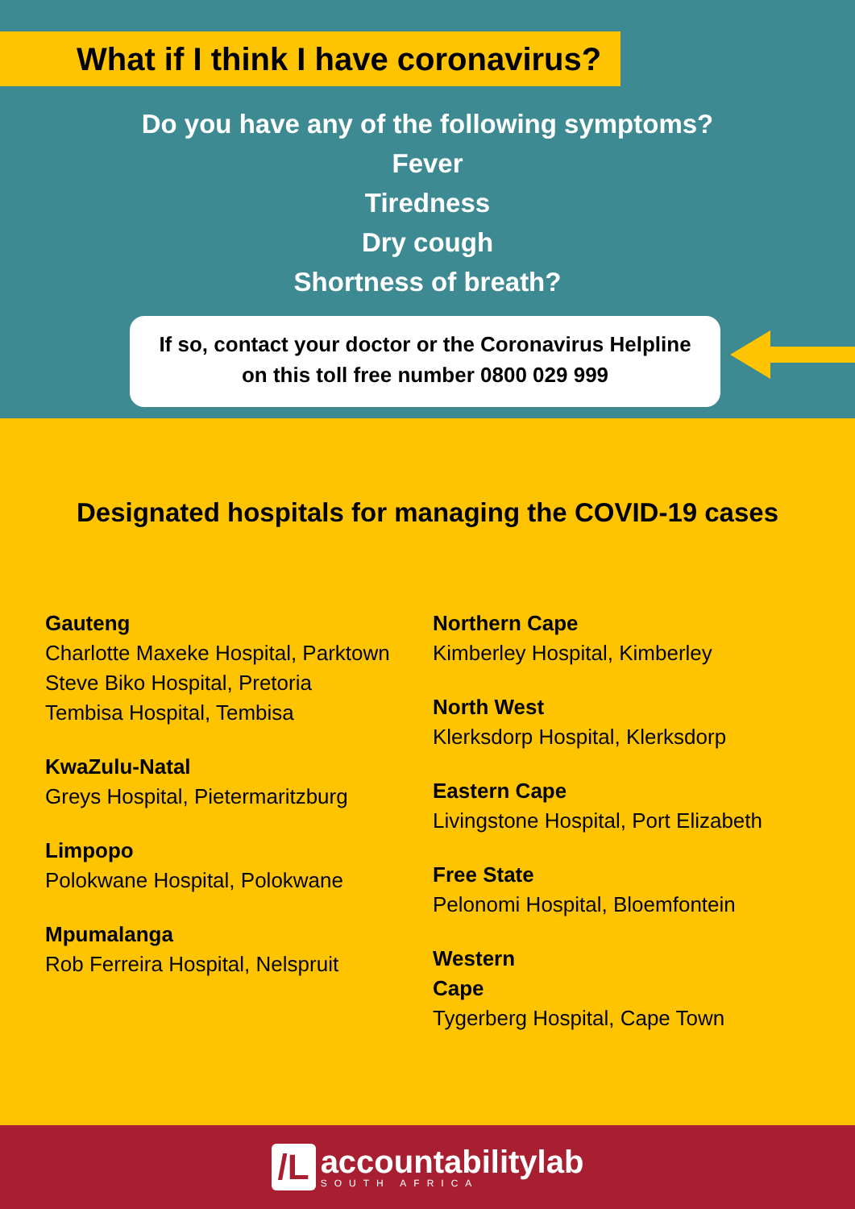What if I think I have coronavirus?
Do you have any of the following symptoms?
Fever
Tiredness
Dry cough
Shortness of breath?
If so, contact your doctor or the Coronavirus Helpline
on this toll free number 0800 029 999
Designated hospitals for managing the COVID-19 cases
Gauteng
Charlotte Maxeke Hospital, Parktown
Steve Biko Hospital, Pretoria
Tembisa Hospital, Tembisa
KwaZulu-Natal
Greys Hospital, Pietermaritzburg
Limpopo
Polokwane Hospital, Polokwane
Mpumalanga
Rob Ferreira Hospital, Nelspruit
Northern Cape
Kimberley Hospital, Kimberley
North West
Klerksdorp Hospital, Klerksdorp
Eastern Cape
Livingstone Hospital, Port Elizabeth
Free State
Pelonomi Hospital, Bloemfontein
Western
Cape
Tygerberg Hospital, Cape Town
/L
accountabilitylab
SOUTH AFRICA